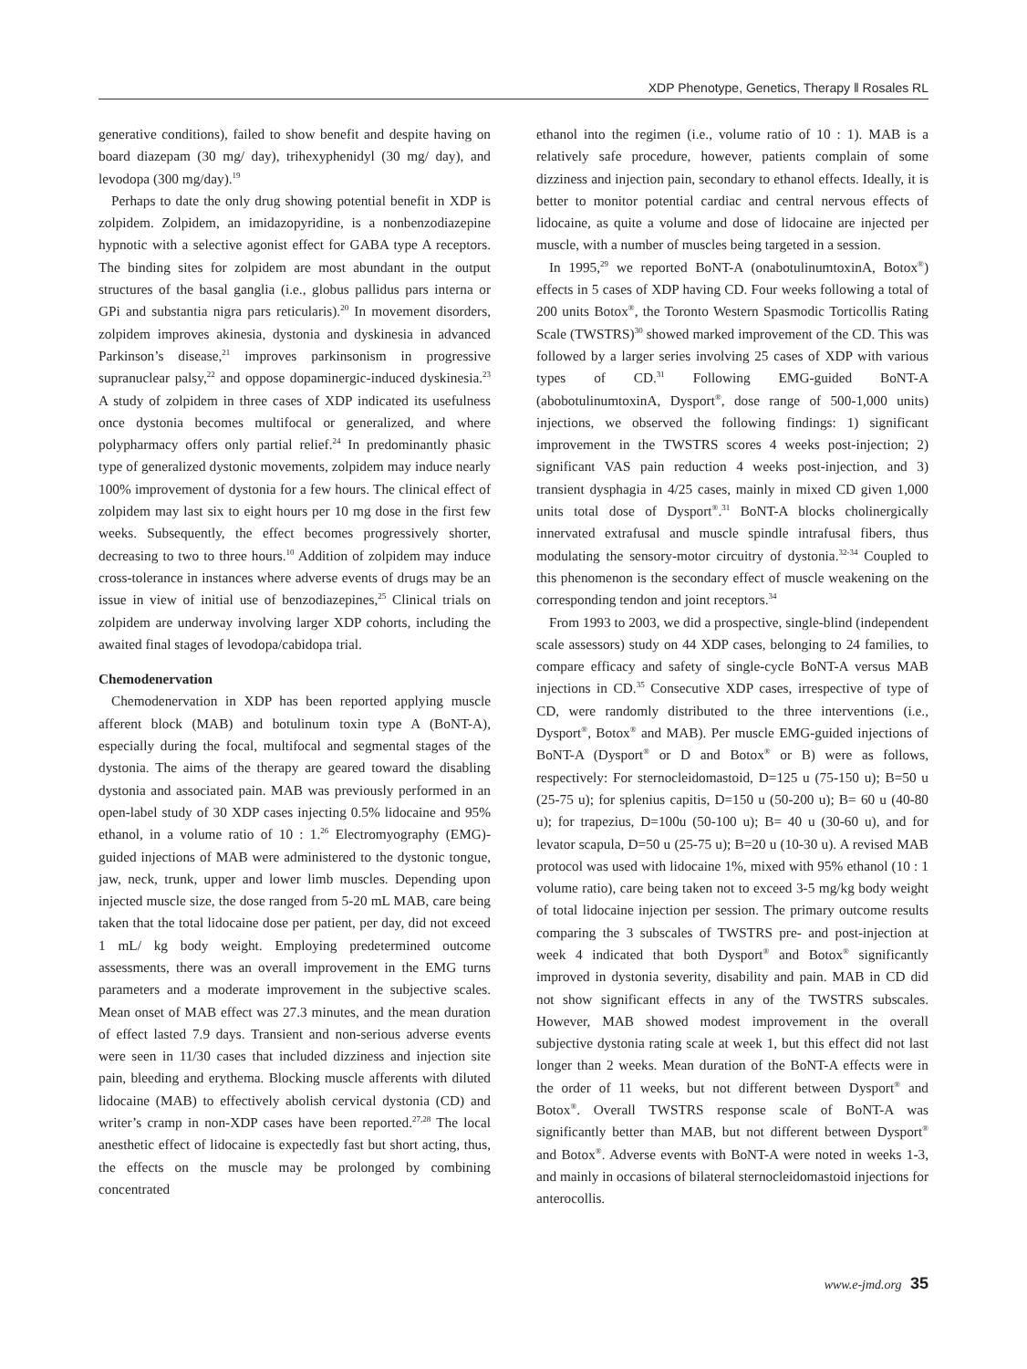XDP Phenotype, Genetics, Therapy ‖ Rosales RL
generative conditions), failed to show benefit and despite having on board diazepam (30 mg/ day), trihexyphenidyl (30 mg/ day), and levodopa (300 mg/day).<sup>19</sup>
Perhaps to date the only drug showing potential benefit in XDP is zolpidem. Zolpidem, an imidazopyridine, is a nonbenzodiazepine hypnotic with a selective agonist effect for GABA type A receptors. The binding sites for zolpidem are most abundant in the output structures of the basal ganglia (i.e., globus pallidus pars interna or GPi and substantia nigra pars reticularis).<sup>20</sup> In movement disorders, zolpidem improves akinesia, dystonia and dyskinesia in advanced Parkinson’s disease,<sup>21</sup> improves parkinsonism in progressive supranuclear palsy,<sup>22</sup> and oppose dopaminergic-induced dyskinesia.<sup>23</sup> A study of zolpidem in three cases of XDP indicated its usefulness once dystonia becomes multifocal or generalized, and where polypharmacy offers only partial relief.<sup>24</sup> In predominantly phasic type of generalized dystonic movements, zolpidem may induce nearly 100% improvement of dystonia for a few hours. The clinical effect of zolpidem may last six to eight hours per 10 mg dose in the first few weeks. Subsequently, the effect becomes progressively shorter, decreasing to two to three hours.<sup>10</sup> Addition of zolpidem may induce cross-tolerance in instances where adverse events of drugs may be an issue in view of initial use of benzodiazepines,<sup>25</sup> Clinical trials on zolpidem are underway involving larger XDP cohorts, including the awaited final stages of levodopa/cabidopa trial.
Chemodenervation
Chemodenervation in XDP has been reported applying muscle afferent block (MAB) and botulinum toxin type A (BoNT-A), especially during the focal, multifocal and segmental stages of the dystonia. The aims of the therapy are geared toward the disabling dystonia and associated pain. MAB was previously performed in an open-label study of 30 XDP cases injecting 0.5% lidocaine and 95% ethanol, in a volume ratio of 10 : 1.<sup>26</sup> Electromyography (EMG)-guided injections of MAB were administered to the dystonic tongue, jaw, neck, trunk, upper and lower limb muscles. Depending upon injected muscle size, the dose ranged from 5-20 mL MAB, care being taken that the total lidocaine dose per patient, per day, did not exceed 1 mL/ kg body weight. Employing predetermined outcome assessments, there was an overall improvement in the EMG turns parameters and a moderate improvement in the subjective scales. Mean onset of MAB effect was 27.3 minutes, and the mean duration of effect lasted 7.9 days. Transient and non-serious adverse events were seen in 11/30 cases that included dizziness and injection site pain, bleeding and erythema. Blocking muscle afferents with diluted lidocaine (MAB) to effectively abolish cervical dystonia (CD) and writer’s cramp in non-XDP cases have been reported.<sup>27,28</sup> The local anesthetic effect of lidocaine is expectedly fast but short acting, thus, the effects on the muscle may be prolonged by combining concentrated
ethanol into the regimen (i.e., volume ratio of 10 : 1). MAB is a relatively safe procedure, however, patients complain of some dizziness and injection pain, secondary to ethanol effects. Ideally, it is better to monitor potential cardiac and central nervous effects of lidocaine, as quite a volume and dose of lidocaine are injected per muscle, with a number of muscles being targeted in a session.
In 1995,<sup>29</sup> we reported BoNT-A (onabotulinumtoxinA, Botox<sup>®</sup>) effects in 5 cases of XDP having CD. Four weeks following a total of 200 units Botox<sup>®</sup>, the Toronto Western Spasmodic Torticollis Rating Scale (TWSTRS)<sup>30</sup> showed marked improvement of the CD. This was followed by a larger series involving 25 cases of XDP with various types of CD.<sup>31</sup> Following EMG-guided BoNT-A (abobotulinumtoxinA, Dysport<sup>®</sup>, dose range of 500-1,000 units) injections, we observed the following findings: 1) significant improvement in the TWSTRS scores 4 weeks post-injection; 2) significant VAS pain reduction 4 weeks post-injection, and 3) transient dysphagia in 4/25 cases, mainly in mixed CD given 1,000 units total dose of Dysport<sup>®</sup>.<sup>31</sup> BoNT-A blocks cholinergically innervated extrafusal and muscle spindle intrafusal fibers, thus modulating the sensory-motor circuitry of dystonia.<sup>32-34</sup> Coupled to this phenomenon is the secondary effect of muscle weakening on the corresponding tendon and joint receptors.<sup>34</sup>
From 1993 to 2003, we did a prospective, single-blind (independent scale assessors) study on 44 XDP cases, belonging to 24 families, to compare efficacy and safety of single-cycle BoNT-A versus MAB injections in CD.<sup>35</sup> Consecutive XDP cases, irrespective of type of CD, were randomly distributed to the three interventions (i.e., Dysport<sup>®</sup>, Botox<sup>®</sup> and MAB). Per muscle EMG-guided injections of BoNT-A (Dysport<sup>®</sup> or D and Botox<sup>®</sup> or B) were as follows, respectively: For sternocleidomastoid, D=125 u (75-150 u); B=50 u (25-75 u); for splenius capitis, D=150 u (50-200 u); B= 60 u (40-80 u); for trapezius, D=100u (50-100 u); B= 40 u (30-60 u), and for levator scapula, D=50 u (25-75 u); B=20 u (10-30 u). A revised MAB protocol was used with lidocaine 1%, mixed with 95% ethanol (10 : 1 volume ratio), care being taken not to exceed 3-5 mg/kg body weight of total lidocaine injection per session. The primary outcome results comparing the 3 subscales of TWSTRS pre- and post-injection at week 4 indicated that both Dysport<sup>®</sup> and Botox<sup>®</sup> significantly improved in dystonia severity, disability and pain. MAB in CD did not show significant effects in any of the TWSTRS subscales. However, MAB showed modest improvement in the overall subjective dystonia rating scale at week 1, but this effect did not last longer than 2 weeks. Mean duration of the BoNT-A effects were in the order of 11 weeks, but not different between Dysport<sup>®</sup> and Botox<sup>®</sup>. Overall TWSTRS response scale of BoNT-A was significantly better than MAB, but not different between Dysport<sup>®</sup> and Botox<sup>®</sup>. Adverse events with BoNT-A were noted in weeks 1-3, and mainly in occasions of bilateral sternocleidomastoid injections for anterocollis.
www.e-jmd.org 35